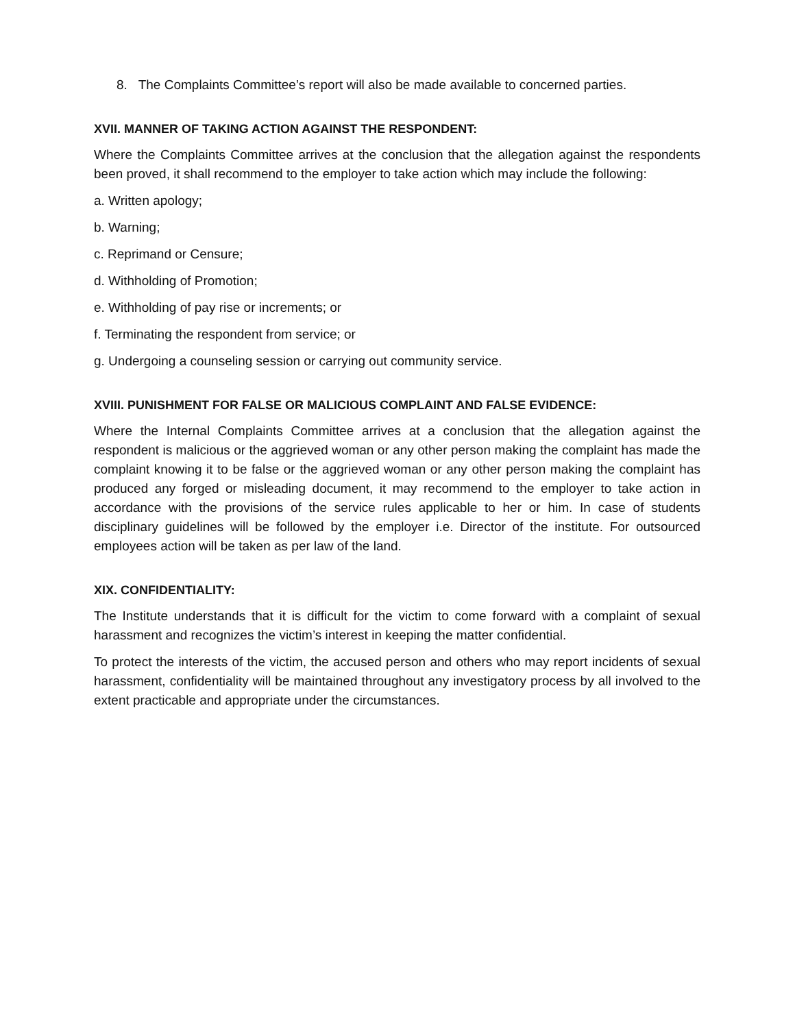8. The Complaints Committee’s report will also be made available to concerned parties.
XVII. MANNER OF TAKING ACTION AGAINST THE RESPONDENT:
Where the Complaints Committee arrives at the conclusion that the allegation against the respondents been proved, it shall recommend to the employer to take action which may include the following:
a. Written apology;
b. Warning;
c. Reprimand or Censure;
d. Withholding of Promotion;
e. Withholding of pay rise or increments; or
f. Terminating the respondent from service; or
g. Undergoing a counseling session or carrying out community service.
XVIII. PUNISHMENT FOR FALSE OR MALICIOUS COMPLAINT AND FALSE EVIDENCE:
Where the Internal Complaints Committee arrives at a conclusion that the allegation against the respondent is malicious or the aggrieved woman or any other person making the complaint has made the complaint knowing it to be false or the aggrieved woman or any other person making the complaint has produced any forged or misleading document, it may recommend to the employer to take action in accordance with the provisions of the service rules applicable to her or him. In case of students disciplinary guidelines will be followed by the employer i.e. Director of the institute. For outsourced employees action will be taken as per law of the land.
XIX. CONFIDENTIALITY:
The Institute understands that it is difficult for the victim to come forward with a complaint of sexual harassment and recognizes the victim’s interest in keeping the matter confidential.
To protect the interests of the victim, the accused person and others who may report incidents of sexual harassment, confidentiality will be maintained throughout any investigatory process by all involved to the extent practicable and appropriate under the circumstances.